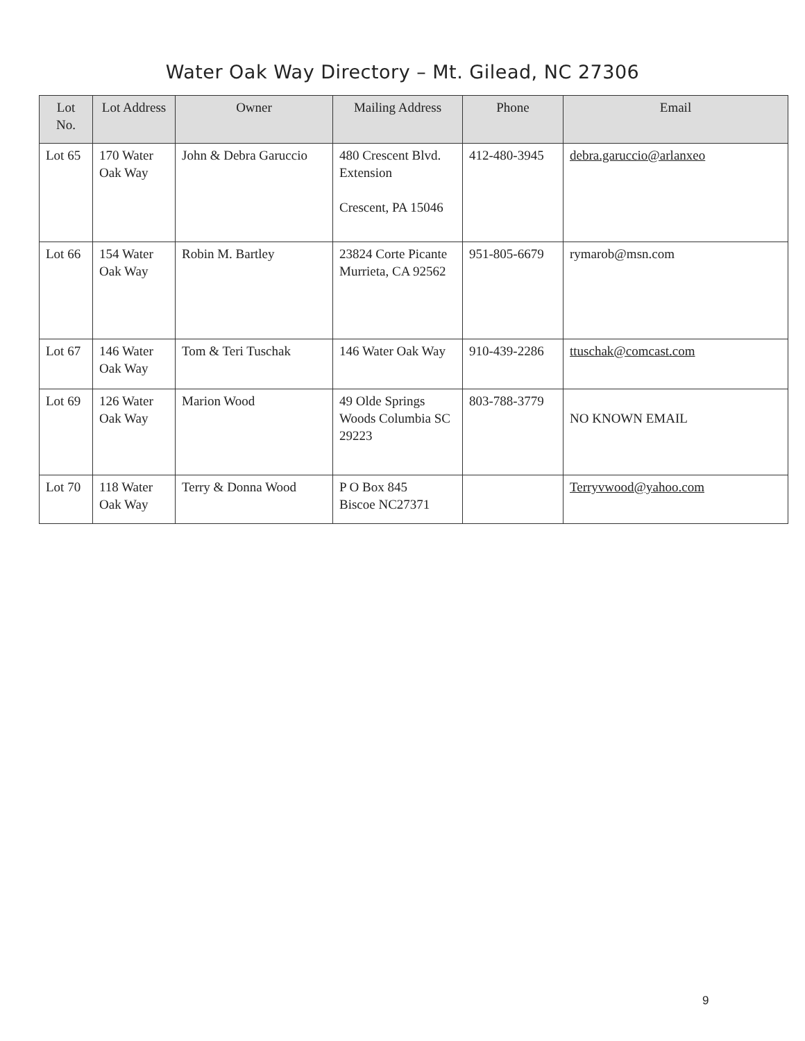Water Oak Way Directory – Mt. Gilead, NC 27306
| Lot No. | Lot Address | Owner | Mailing Address | Phone | Email |
| --- | --- | --- | --- | --- | --- |
| Lot 65 | 170 Water Oak Way | John & Debra Garuccio | 480 Crescent Blvd. Extension Crescent, PA 15046 | 412-480-3945 | debra.garuccio@arlanxeo |
| Lot 66 | 154 Water Oak Way | Robin M. Bartley | 23824 Corte Picante Murrieta, CA 92562 | 951-805-6679 | rymarob@msn.com |
| Lot 67 | 146 Water Oak Way | Tom & Teri Tuschak | 146 Water Oak Way | 910-439-2286 | ttuschak@comcast.com |
| Lot 69 | 126 Water Oak Way | Marion Wood | 49 Olde Springs Woods Columbia SC 29223 | 803-788-3779 | NO KNOWN EMAIL |
| Lot 70 | 118 Water Oak Way | Terry & Donna Wood | P O Box 845 Biscoe NC27371 | | Terryvwood@yahoo.com |
9